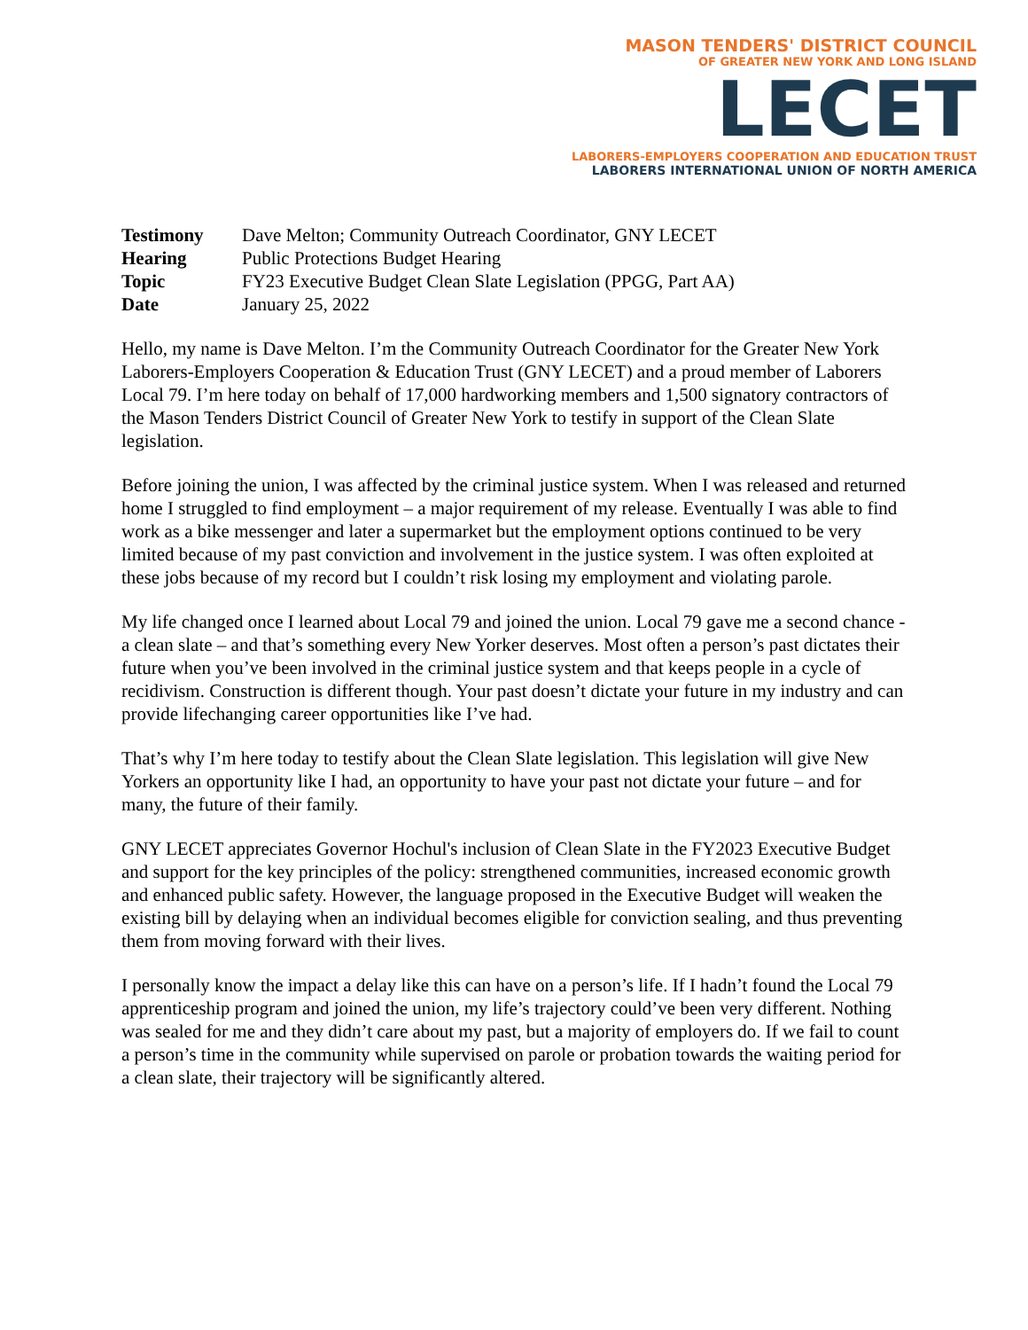MASON TENDERS' DISTRICT COUNCIL
OF GREATER NEW YORK AND LONG ISLAND
LECET
LABORERS-EMPLOYERS COOPERATION AND EDUCATION TRUST
LABORERS INTERNATIONAL UNION OF NORTH AMERICA
| Testimony | Dave Melton; Community Outreach Coordinator, GNY LECET |
| Hearing | Public Protections Budget Hearing |
| Topic | FY23 Executive Budget Clean Slate Legislation (PPGG, Part AA) |
| Date | January 25, 2022 |
Hello, my name is Dave Melton. I’m the Community Outreach Coordinator for the Greater New York Laborers-Employers Cooperation & Education Trust (GNY LECET) and a proud member of Laborers Local 79. I’m here today on behalf of 17,000 hardworking members and 1,500 signatory contractors of the Mason Tenders District Council of Greater New York to testify in support of the Clean Slate legislation.
Before joining the union, I was affected by the criminal justice system. When I was released and returned home I struggled to find employment – a major requirement of my release. Eventually I was able to find work as a bike messenger and later a supermarket but the employment options continued to be very limited because of my past conviction and involvement in the justice system. I was often exploited at these jobs because of my record but I couldn’t risk losing my employment and violating parole.
My life changed once I learned about Local 79 and joined the union. Local 79 gave me a second chance - a clean slate – and that’s something every New Yorker deserves. Most often a person’s past dictates their future when you’ve been involved in the criminal justice system and that keeps people in a cycle of recidivism. Construction is different though. Your past doesn’t dictate your future in my industry and can provide lifechanging career opportunities like I’ve had.
That’s why I’m here today to testify about the Clean Slate legislation. This legislation will give New Yorkers an opportunity like I had, an opportunity to have your past not dictate your future – and for many, the future of their family.
GNY LECET appreciates Governor Hochul's inclusion of Clean Slate in the FY2023 Executive Budget and support for the key principles of the policy: strengthened communities, increased economic growth and enhanced public safety. However, the language proposed in the Executive Budget will weaken the existing bill by delaying when an individual becomes eligible for conviction sealing, and thus preventing them from moving forward with their lives.
I personally know the impact a delay like this can have on a person’s life. If I hadn’t found the Local 79 apprenticeship program and joined the union, my life’s trajectory could’ve been very different. Nothing was sealed for me and they didn’t care about my past, but a majority of employers do. If we fail to count a person’s time in the community while supervised on parole or probation towards the waiting period for a clean slate, their trajectory will be significantly altered.